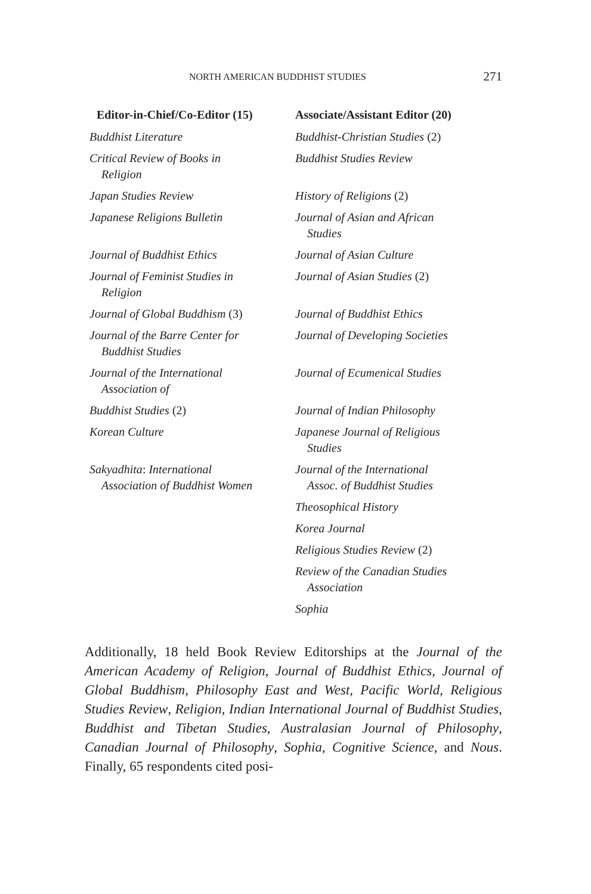NORTH AMERICAN BUDDHIST STUDIES 271
| Editor-in-Chief/Co-Editor (15) | Associate/Assistant Editor (20) |
| --- | --- |
| Buddhist Literature | Buddhist-Christian Studies (2) |
| Critical Review of Books in Religion | Buddhist Studies Review |
| Japan Studies Review | History of Religions (2) |
| Japanese Religions Bulletin | Journal of Asian and African Studies |
| Journal of Buddhist Ethics | Journal of Asian Culture |
| Journal of Feminist Studies in Religion | Journal of Asian Studies (2) |
| Journal of Global Buddhism (3) | Journal of Buddhist Ethics |
| Journal of the Barre Center for Buddhist Studies | Journal of Developing Societies |
| Journal of the International Association of | Journal of Ecumenical Studies |
| Buddhist Studies (2) | Journal of Indian Philosophy |
| Korean Culture | Japanese Journal of Religious Studies |
| Sakyadhita : International Association of Buddhist Women | Journal of the International Assoc. of Buddhist Studies |
| | Theosophical History |
| | Korea Journal |
| | Religious Studies Review (2) |
| | Review of the Canadian Studies Association |
| | Sophia |
Additionally, 18 held Book Review Editorships at the Journal of the American Academy of Religion, Journal of Buddhist Ethics, Journal of Global Buddhism, Philosophy East and West, Pacific World, Religious Studies Review, Religion, Indian International Journal of Buddhist Studies, Buddhist and Tibetan Studies, Australasian Journal of Philosophy, Canadian Journal of Philosophy, Sophia, Cognitive Science, and Nous. Finally, 65 respondents cited posi-